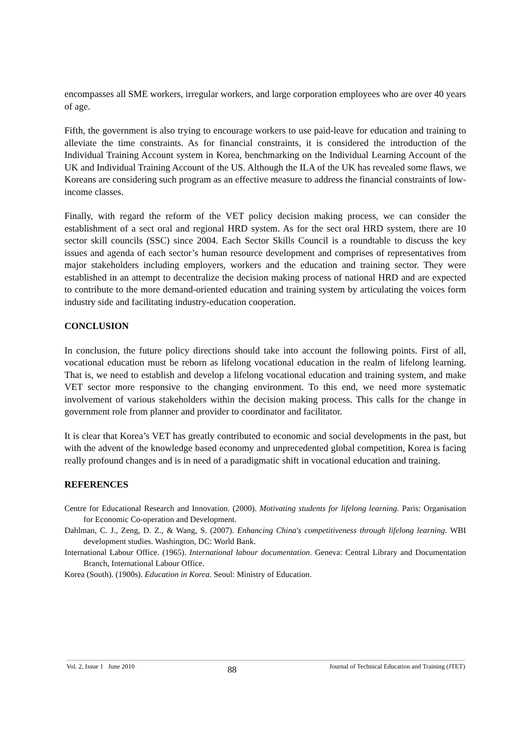encompasses all SME workers, irregular workers, and large corporation employees who are over 40 years of age.
Fifth, the government is also trying to encourage workers to use paid-leave for education and training to alleviate the time constraints. As for financial constraints, it is considered the introduction of the Individual Training Account system in Korea, benchmarking on the Individual Learning Account of the UK and Individual Training Account of the US. Although the ILA of the UK has revealed some flaws, we Koreans are considering such program as an effective measure to address the financial constraints of low-income classes.
Finally, with regard the reform of the VET policy decision making process, we can consider the establishment of a sect oral and regional HRD system. As for the sect oral HRD system, there are 10 sector skill councils (SSC) since 2004. Each Sector Skills Council is a roundtable to discuss the key issues and agenda of each sector’s human resource development and comprises of representatives from major stakeholders including employers, workers and the education and training sector. They were established in an attempt to decentralize the decision making process of national HRD and are expected to contribute to the more demand-oriented education and training system by articulating the voices form industry side and facilitating industry-education cooperation.
CONCLUSION
In conclusion, the future policy directions should take into account the following points. First of all, vocational education must be reborn as lifelong vocational education in the realm of lifelong learning. That is, we need to establish and develop a lifelong vocational education and training system, and make VET sector more responsive to the changing environment. To this end, we need more systematic involvement of various stakeholders within the decision making process. This calls for the change in government role from planner and provider to coordinator and facilitator.
It is clear that Korea’s VET has greatly contributed to economic and social developments in the past, but with the advent of the knowledge based economy and unprecedented global competition, Korea is facing really profound changes and is in need of a paradigmatic shift in vocational education and training.
REFERENCES
Centre for Educational Research and Innovation. (2000). Motivating students for lifelong learning. Paris: Organisation for Economic Co-operation and Development.
Dahlman, C. J., Zeng, D. Z., & Wang, S. (2007). Enhancing China's competitiveness through lifelong learning. WBI development studies. Washington, DC: World Bank.
International Labour Office. (1965). International labour documentation. Geneva: Central Library and Documentation Branch, International Labour Office.
Korea (South). (1900s). Education in Korea. Seoul: Ministry of Education.
Vol. 2, Issue 1 June 2010 88 Journal of Technical Education and Training (JTET)